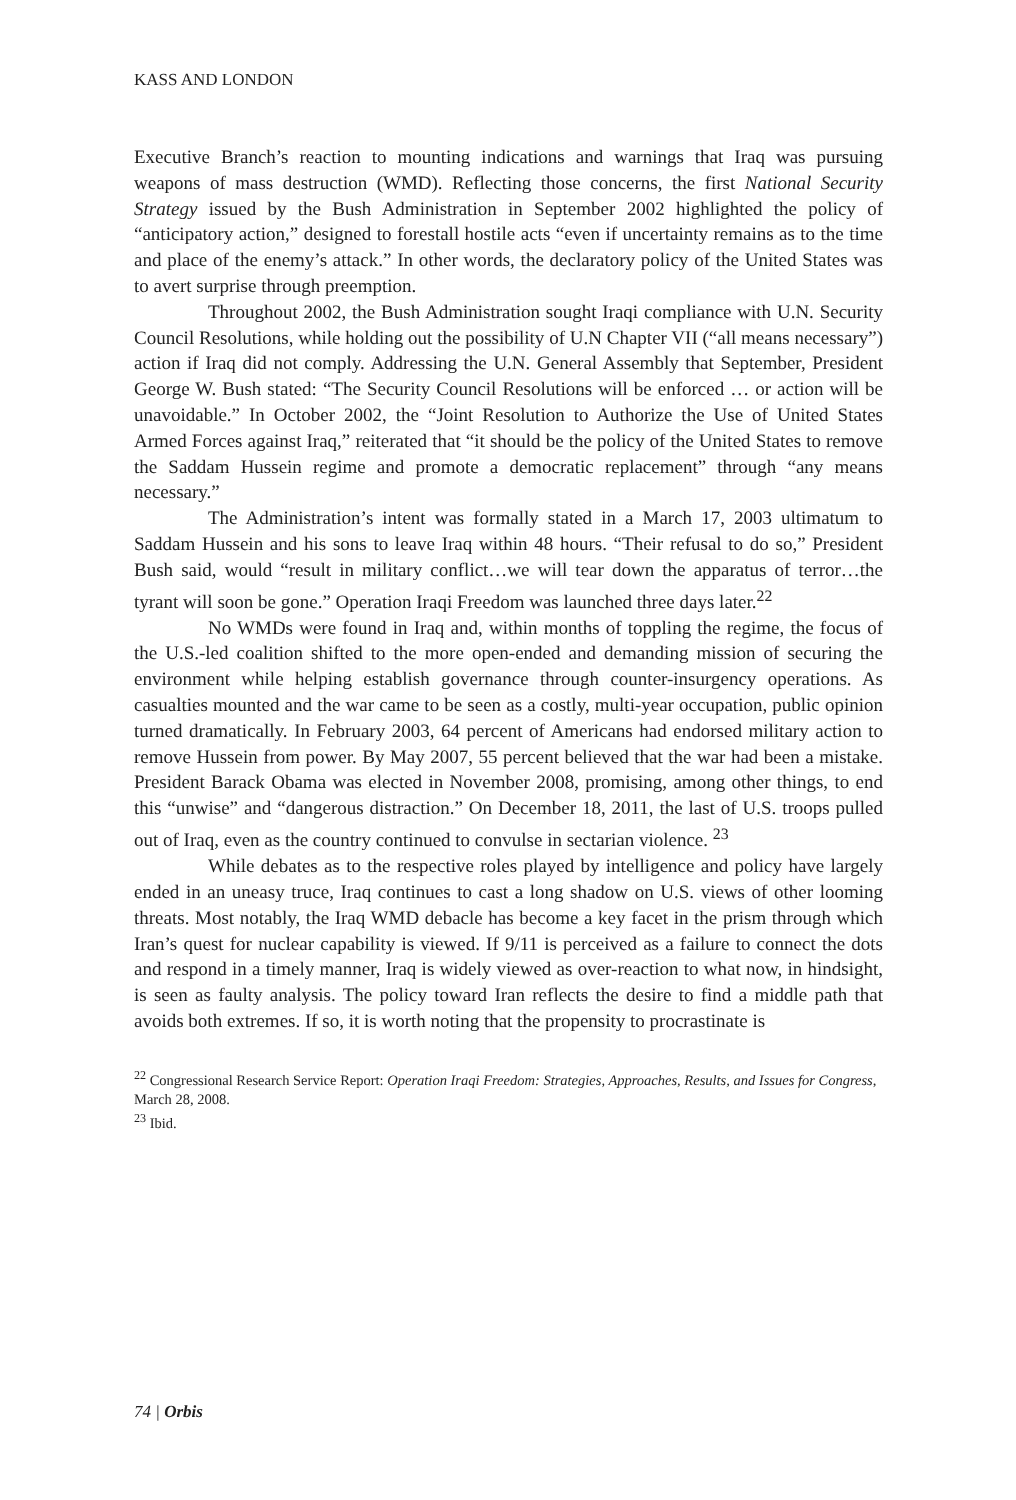KASS AND LONDON
Executive Branch’s reaction to mounting indications and warnings that Iraq was pursuing weapons of mass destruction (WMD). Reflecting those concerns, the first National Security Strategy issued by the Bush Administration in September 2002 highlighted the policy of “anticipatory action,” designed to forestall hostile acts “even if uncertainty remains as to the time and place of the enemy’s attack.” In other words, the declaratory policy of the United States was to avert surprise through preemption.
Throughout 2002, the Bush Administration sought Iraqi compliance with U.N. Security Council Resolutions, while holding out the possibility of U.N Chapter VII (“all means necessary”) action if Iraq did not comply. Addressing the U.N. General Assembly that September, President George W. Bush stated: “The Security Council Resolutions will be enforced … or action will be unavoidable.” In October 2002, the “Joint Resolution to Authorize the Use of United States Armed Forces against Iraq,” reiterated that “it should be the policy of the United States to remove the Saddam Hussein regime and promote a democratic replacement” through “any means necessary.”
The Administration’s intent was formally stated in a March 17, 2003 ultimatum to Saddam Hussein and his sons to leave Iraq within 48 hours. “Their refusal to do so,” President Bush said, would “result in military conflict…we will tear down the apparatus of terror…the tyrant will soon be gone.” Operation Iraqi Freedom was launched three days later.<sup>22</sup>
No WMDs were found in Iraq and, within months of toppling the regime, the focus of the U.S.-led coalition shifted to the more open-ended and demanding mission of securing the environment while helping establish governance through counter-insurgency operations. As casualties mounted and the war came to be seen as a costly, multi-year occupation, public opinion turned dramatically. In February 2003, 64 percent of Americans had endorsed military action to remove Hussein from power. By May 2007, 55 percent believed that the war had been a mistake. President Barack Obama was elected in November 2008, promising, among other things, to end this “unwise” and “dangerous distraction.” On December 18, 2011, the last of U.S. troops pulled out of Iraq, even as the country continued to convulse in sectarian violence. <sup>23</sup>
While debates as to the respective roles played by intelligence and policy have largely ended in an uneasy truce, Iraq continues to cast a long shadow on U.S. views of other looming threats. Most notably, the Iraq WMD debacle has become a key facet in the prism through which Iran’s quest for nuclear capability is viewed. If 9/11 is perceived as a failure to connect the dots and respond in a timely manner, Iraq is widely viewed as over-reaction to what now, in hindsight, is seen as faulty analysis. The policy toward Iran reflects the desire to find a middle path that avoids both extremes. If so, it is worth noting that the propensity to procrastinate is
<sup>22</sup> Congressional Research Service Report: Operation Iraqi Freedom: Strategies, Approaches, Results, and Issues for Congress, March 28, 2008.
<sup>23</sup> Ibid.
74 | Orbis